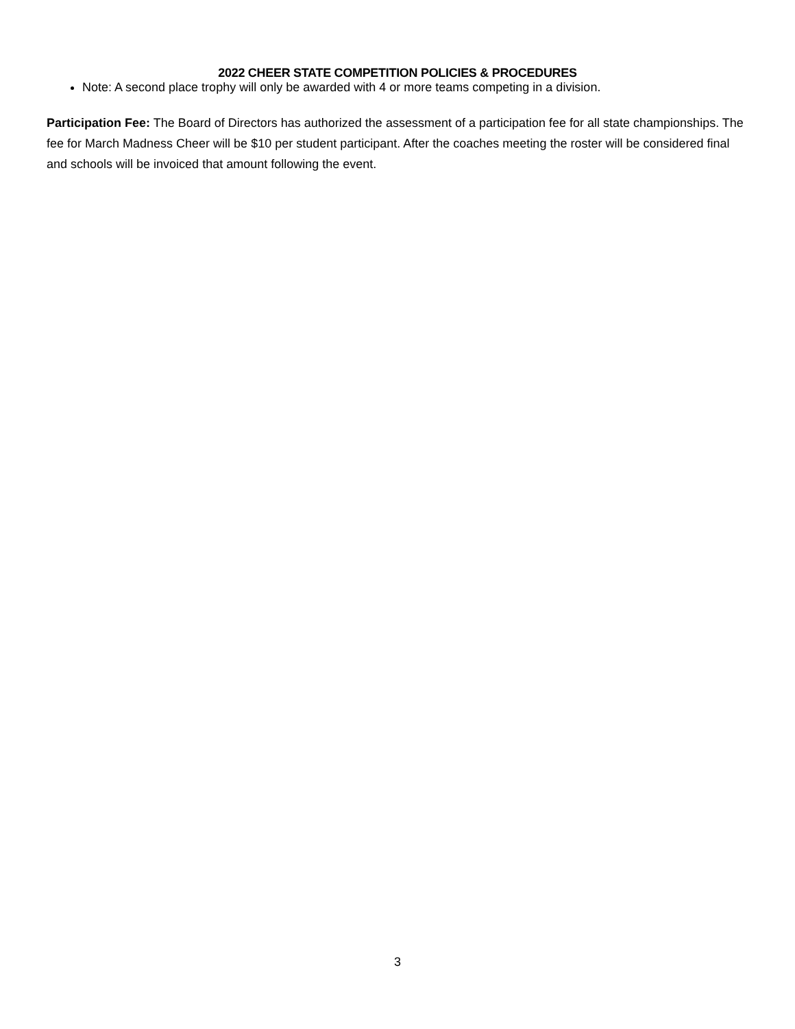2022 CHEER STATE COMPETITION POLICIES & PROCEDURES
Note: A second place trophy will only be awarded with 4 or more teams competing in a division.
Participation Fee: The Board of Directors has authorized the assessment of a participation fee for all state championships. The fee for March Madness Cheer will be $10 per student participant. After the coaches meeting the roster will be considered final and schools will be invoiced that amount following the event.
3